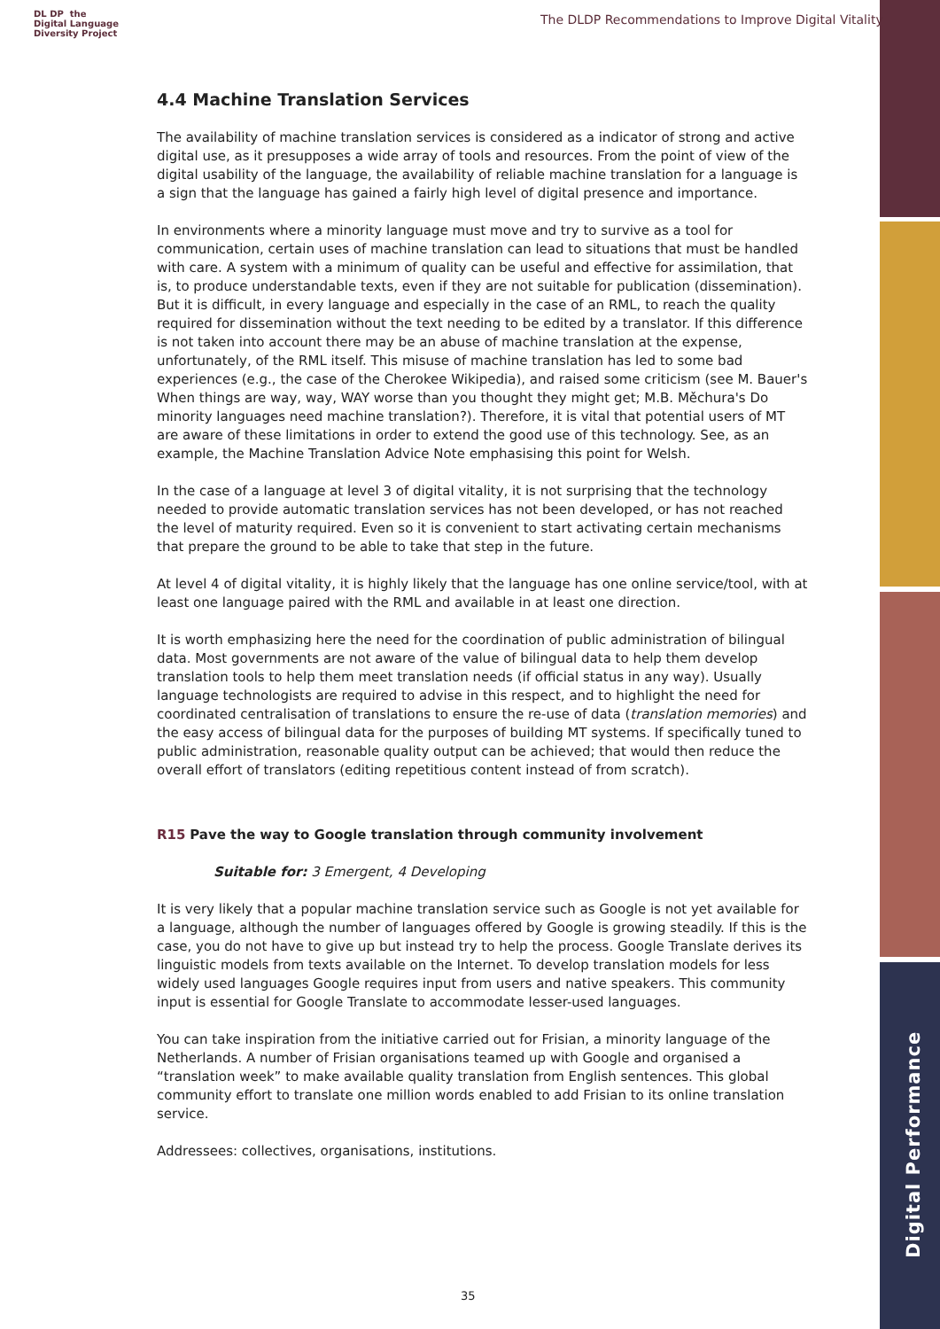Digital Performance
DL DP the
Digital Language
Diversity Project
The DLDP Recommendations to Improve Digital Vitality
4.4 Machine Translation Services
The availability of machine translation services is considered as a indicator of strong and active digital use, as it presupposes a wide array of tools and resources. From the point of view of the digital usability of the language, the availability of reliable machine translation for a language is a sign that the language has gained a fairly high level of digital presence and importance.
In environments where a minority language must move and try to survive as a tool for communication, certain uses of machine translation can lead to situations that must be handled with care. A system with a minimum of quality can be useful and effective for assimilation, that is, to produce understandable texts, even if they are not suitable for publication (dissemination). But it is difficult, in every language and especially in the case of an RML, to reach the quality required for dissemination without the text needing to be edited by a translator. If this difference is not taken into account there may be an abuse of machine translation at the expense, unfortunately, of the RML itself. This misuse of machine translation has led to some bad experiences (e.g., the case of the Cherokee Wikipedia), and raised some criticism (see M. Bauer's When things are way, way, WAY worse than you thought they might get; M.B. Měchura's Do minority languages need machine translation?). Therefore, it is vital that potential users of MT are aware of these limitations in order to extend the good use of this technology. See, as an example, the Machine Translation Advice Note emphasising this point for Welsh.
In the case of a language at level 3 of digital vitality, it is not surprising that the technology needed to provide automatic translation services has not been developed, or has not reached the level of maturity required. Even so it is convenient to start activating certain mechanisms that prepare the ground to be able to take that step in the future.
At level 4 of digital vitality, it is highly likely that the language has one online service/tool, with at least one language paired with the RML and available in at least one direction.
It is worth emphasizing here the need for the coordination of public administration of bilingual data. Most governments are not aware of the value of bilingual data to help them develop translation tools to help them meet translation needs (if official status in any way). Usually language technologists are required to advise in this respect, and to highlight the need for coordinated centralisation of translations to ensure the re-use of data (translation memories) and the easy access of bilingual data for the purposes of building MT systems. If specifically tuned to public administration, reasonable quality output can be achieved; that would then reduce the overall effort of translators (editing repetitious content instead of from scratch).
R15 Pave the way to Google translation through community involvement
Suitable for: 3 Emergent, 4 Developing
It is very likely that a popular machine translation service such as Google is not yet available for a language, although the number of languages offered by Google is growing steadily. If this is the case, you do not have to give up but instead try to help the process. Google Translate derives its linguistic models from texts available on the Internet. To develop translation models for less widely used languages Google requires input from users and native speakers. This community input is essential for Google Translate to accommodate lesser-used languages.
You can take inspiration from the initiative carried out for Frisian, a minority language of the Netherlands. A number of Frisian organisations teamed up with Google and organised a “translation week” to make available quality translation from English sentences. This global community effort to translate one million words enabled to add Frisian to its online translation service.
Addressees: collectives, organisations, institutions.
35